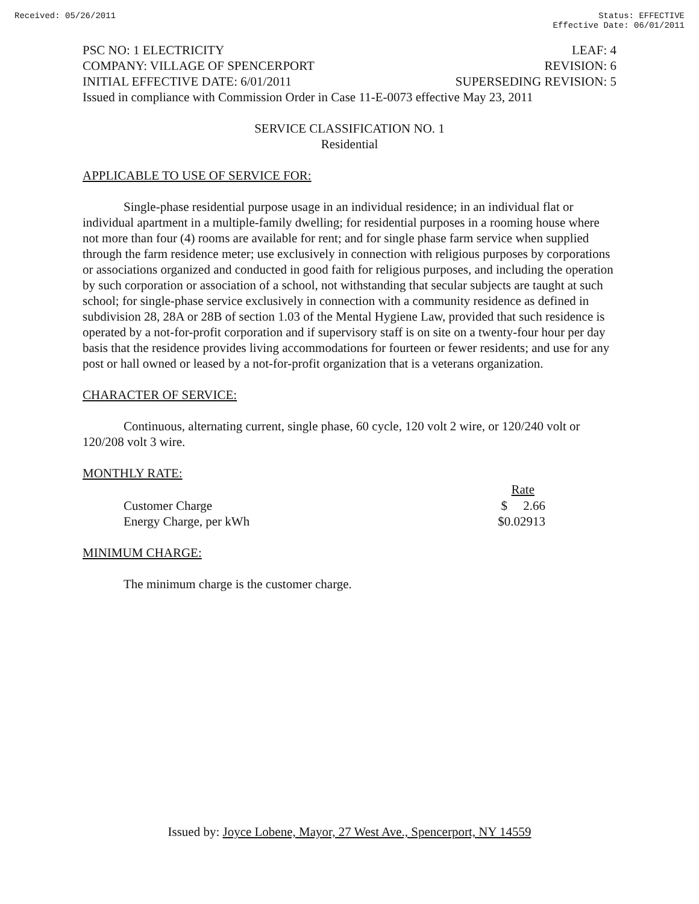Received: 05/26/2011 Status: EFFECTIVE
Effective Date: 06/01/2011
PSC NO: 1 ELECTRICITY LEAF: 4
COMPANY: VILLAGE OF SPENCERPORT REVISION: 6
INITIAL EFFECTIVE DATE: 6/01/2011 SUPERSEDING REVISION: 5
Issued in compliance with Commission Order in Case 11-E-0073 effective May 23, 2011
SERVICE CLASSIFICATION NO. 1
Residential
APPLICABLE TO USE OF SERVICE FOR:
Single-phase residential purpose usage in an individual residence; in an individual flat or individual apartment in a multiple-family dwelling; for residential purposes in a rooming house where not more than four (4) rooms are available for rent; and for single phase farm service when supplied through the farm residence meter; use exclusively in connection with religious purposes by corporations or associations organized and conducted in good faith for religious purposes, and including the operation by such corporation or association of a school, not withstanding that secular subjects are taught at such school; for single-phase service exclusively in connection with a community residence as defined in subdivision 28, 28A or 28B of section 1.03 of the Mental Hygiene Law, provided that such residence is operated by a not-for-profit corporation and if supervisory staff is on site on a twenty-four hour per day basis that the residence provides living accommodations for fourteen or fewer residents; and use for any post or hall owned or leased by a not-for-profit organization that is a veterans organization.
CHARACTER OF SERVICE:
Continuous, alternating current, single phase, 60 cycle, 120 volt 2 wire, or 120/240 volt or 120/208 volt 3 wire.
MONTHLY RATE:
| | Rate |
| --- | --- |
| Customer Charge | $ 2.66 |
| Energy Charge, per kWh | $0.02913 |
MINIMUM CHARGE:
The minimum charge is the customer charge.
Issued by: Joyce Lobene, Mayor, 27 West Ave., Spencerport, NY 14559